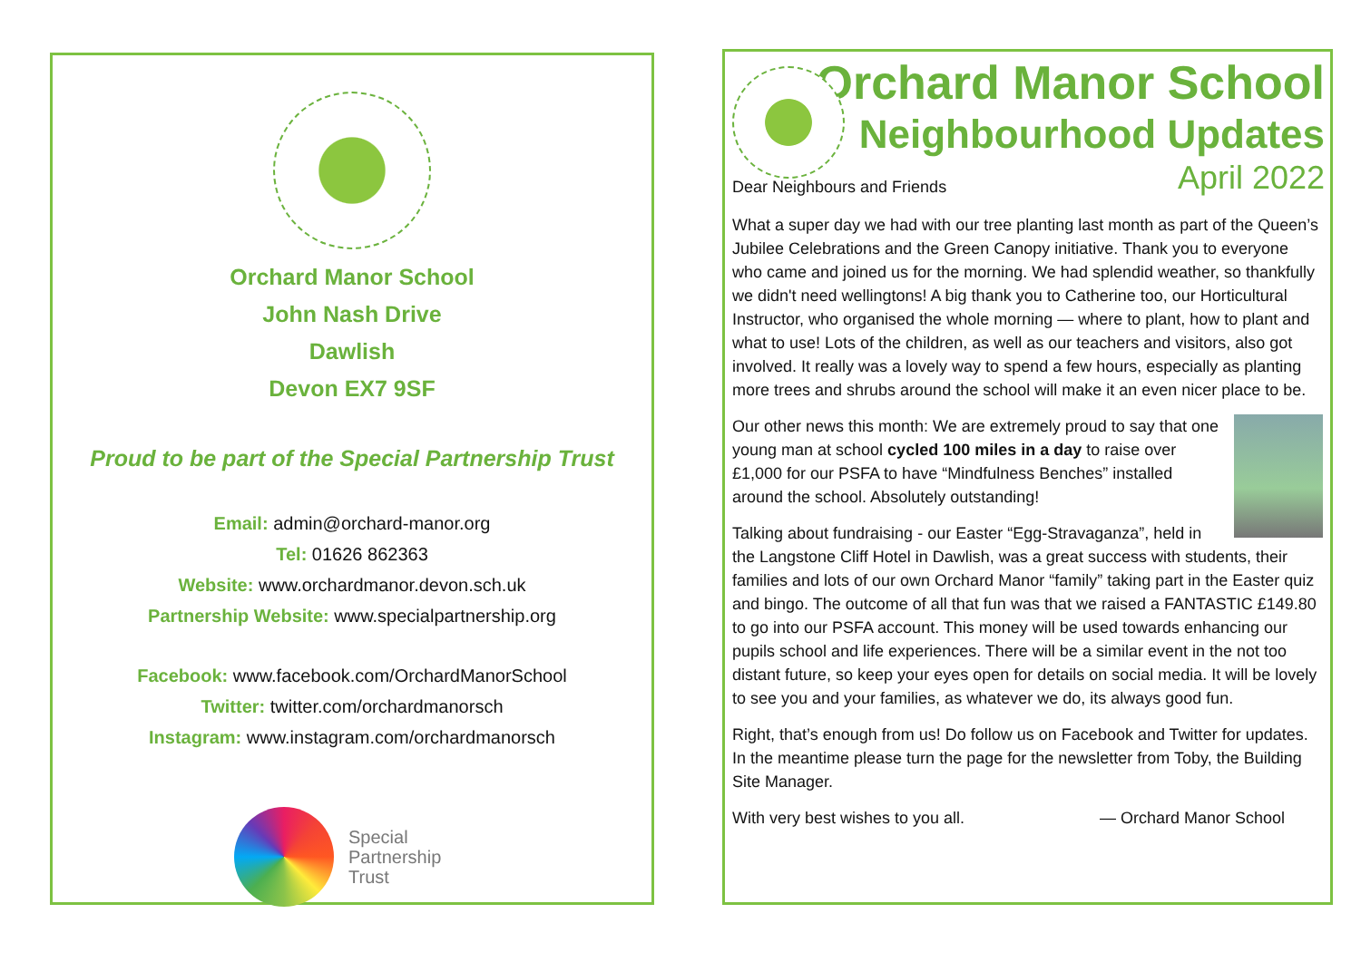Orchard Manor School
John Nash Drive
Dawlish
Devon EX7 9SF
Proud to be part of the Special Partnership Trust
Email: admin@orchard-manor.org
Tel: 01626 862363
Website: www.orchardmanor.devon.sch.uk
Partnership Website: www.specialpartnership.org
Facebook: www.facebook.com/OrchardManorSchool
Twitter: twitter.com/orchardmanorsch
Instagram: www.instagram.com/orchardmanorsch
Special
Partnership
Trust
Orchard Manor School
Neighbourhood Updates
Dear Neighbours and Friends April 2022
What a super day we had with our tree planting last month as part of the Queen’s Jubilee Celebrations and the Green Canopy initiative. Thank you to everyone who came and joined us for the morning. We had splendid weather, so thankfully we didn't need wellingtons! A big thank you to Catherine too, our Horticultural Instructor, who organised the whole morning — where to plant, how to plant and what to use! Lots of the children, as well as our teachers and visitors, also got involved. It really was a lovely way to spend a few hours, especially as planting more trees and shrubs around the school will make it an even nicer place to be.
Our other news this month: We are extremely proud to say that one young man at school cycled 100 miles in a day to raise over £1,000 for our PSFA to have “Mindfulness Benches” installed around the school. Absolutely outstanding!
Talking about fundraising - our Easter “Egg-Stravaganza”, held in the Langstone Cliff Hotel in Dawlish, was a great success with students, their families and lots of our own Orchard Manor “family” taking part in the Easter quiz and bingo. The outcome of all that fun was that we raised a FANTASTIC £149.80 to go into our PSFA account. This money will be used towards enhancing our pupils school and life experiences. There will be a similar event in the not too distant future, so keep your eyes open for details on social media. It will be lovely to see you and your families, as whatever we do, its always good fun.
Right, that’s enough from us! Do follow us on Facebook and Twitter for updates. In the meantime please turn the page for the newsletter from Toby, the Building Site Manager.
With very best wishes to you all. — Orchard Manor School